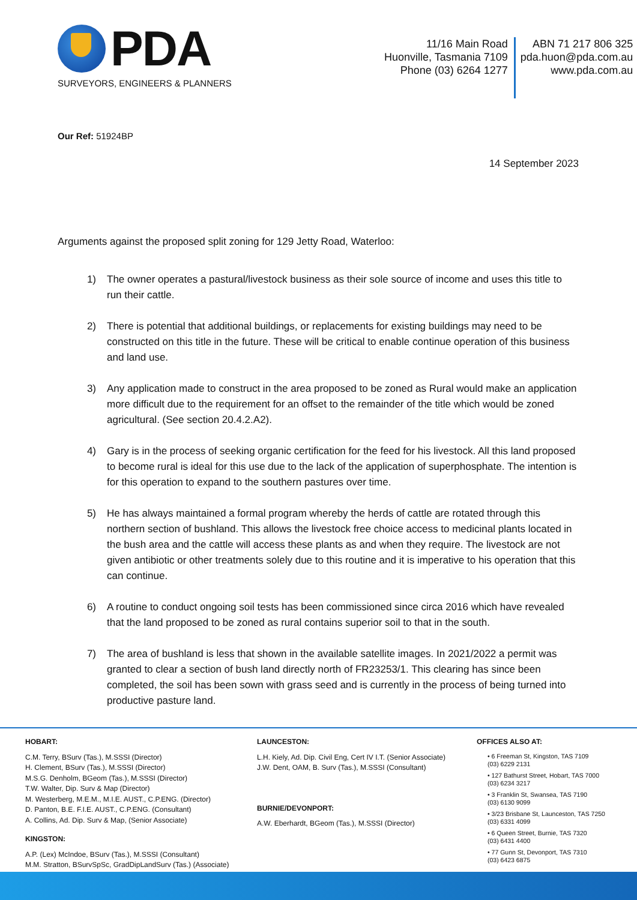PDA
SURVEYORS, ENGINEERS & PLANNERS
11/16 Main Road
Huonville, Tasmania 7109
Phone (03) 6264 1277
ABN 71 217 806 325
pda.huon@pda.com.au
www.pda.com.au
Our Ref: 51924BP
14 September 2023
Arguments against the proposed split zoning for 129 Jetty Road, Waterloo:
1) The owner operates a pastural/livestock business as their sole source of income and uses this title to run their cattle.
2) There is potential that additional buildings, or replacements for existing buildings may need to be constructed on this title in the future. These will be critical to enable continue operation of this business and land use.
3) Any application made to construct in the area proposed to be zoned as Rural would make an application more difficult due to the requirement for an offset to the remainder of the title which would be zoned agricultural. (See section 20.4.2.A2).
4) Gary is in the process of seeking organic certification for the feed for his livestock. All this land proposed to become rural is ideal for this use due to the lack of the application of superphosphate. The intention is for this operation to expand to the southern pastures over time.
5) He has always maintained a formal program whereby the herds of cattle are rotated through this northern section of bushland. This allows the livestock free choice access to medicinal plants located in the bush area and the cattle will access these plants as and when they require. The livestock are not given antibiotic or other treatments solely due to this routine and it is imperative to his operation that this can continue.
6) A routine to conduct ongoing soil tests has been commissioned since circa 2016 which have revealed that the land proposed to be zoned as rural contains superior soil to that in the south.
7) The area of bushland is less that shown in the available satellite images. In 2021/2022 a permit was granted to clear a section of bush land directly north of FR23253/1. This clearing has since been completed, the soil has been sown with grass seed and is currently in the process of being turned into productive pasture land.
HOBART:
C.M. Terry, BSurv (Tas.), M.SSSI (Director)
H. Clement, BSurv (Tas.), M.SSSI (Director)
M.S.G. Denholm, BGeom (Tas.), M.SSSI (Director)
T.W. Walter, Dip. Surv & Map (Director)
M. Westerberg, M.E.M., M.I.E. AUST., C.P.ENG. (Director)
D. Panton, B.E. F.I.E. AUST., C.P.ENG. (Consultant)
A. Collins, Ad. Dip. Surv & Map, (Senior Associate)
KINGSTON:
A.P. (Lex) McIndoe, BSurv (Tas.), M.SSSI (Consultant)
M.M. Stratton, BSurvSpSc, GradDipLandSurv (Tas.) (Associate)
LAUNCESTON:
L.H. Kiely, Ad. Dip. Civil Eng, Cert IV I.T. (Senior Associate)
J.W. Dent, OAM, B. Surv (Tas.), M.SSSI (Consultant)
BURNIE/DEVONPORT:
A.W. Eberhardt, BGeom (Tas.), M.SSSI (Director)
OFFICES ALSO AT:
• 6 Freeman St, Kingston, TAS 7109
(03) 6229 2131
• 127 Bathurst Street, Hobart, TAS 7000
(03) 6234 3217
• 3 Franklin St, Swansea, TAS 7190
(03) 6130 9099
• 3/23 Brisbane St, Launceston, TAS 7250
(03) 6331 4099
• 6 Queen Street, Burnie, TAS 7320
(03) 6431 4400
• 77 Gunn St, Devonport, TAS 7310
(03) 6423 6875